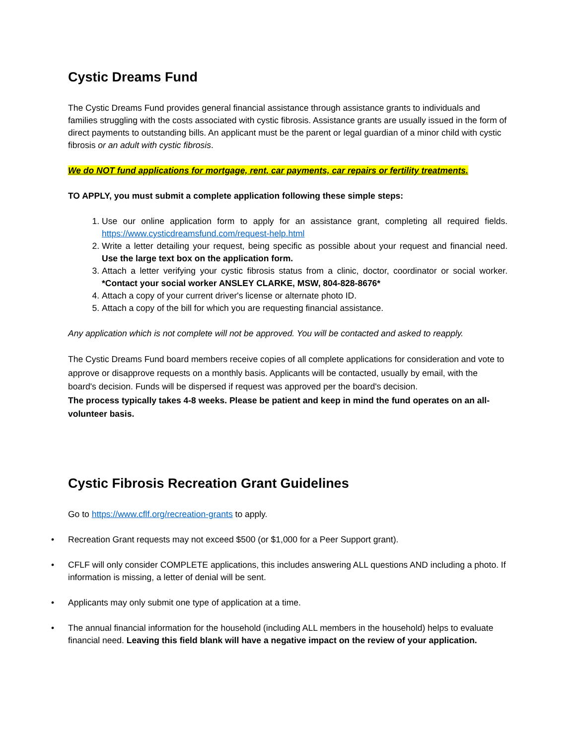Cystic Dreams Fund
The Cystic Dreams Fund provides general financial assistance through assistance grants to individuals and families struggling with the costs associated with cystic fibrosis. Assistance grants are usually issued in the form of direct payments to outstanding bills. An applicant must be the parent or legal guardian of a minor child with cystic fibrosis or an adult with cystic fibrosis.
We do NOT fund applications for mortgage, rent, car payments, car repairs or fertility treatments.
TO APPLY, you must submit a complete application following these simple steps:
1. Use our online application form to apply for an assistance grant, completing all required fields. https://www.cysticdreamsfund.com/request-help.html
2. Write a letter detailing your request, being specific as possible about your request and financial need. Use the large text box on the application form.
3. Attach a letter verifying your cystic fibrosis status from a clinic, doctor, coordinator or social worker. *Contact your social worker ANSLEY CLARKE, MSW, 804-828-8676*
4. Attach a copy of your current driver's license or alternate photo ID.
5. Attach a copy of the bill for which you are requesting financial assistance.
Any application which is not complete will not be approved. You will be contacted and asked to reapply.
The Cystic Dreams Fund board members receive copies of all complete applications for consideration and vote to approve or disapprove requests on a monthly basis. Applicants will be contacted, usually by email, with the board's decision. Funds will be dispersed if request was approved per the board's decision.
The process typically takes 4-8 weeks. Please be patient and keep in mind the fund operates on an all-volunteer basis.
Cystic Fibrosis Recreation Grant Guidelines
Go to https://www.cflf.org/recreation-grants to apply.
• Recreation Grant requests may not exceed $500 (or $1,000 for a Peer Support grant).
• CFLF will only consider COMPLETE applications, this includes answering ALL questions AND including a photo. If information is missing, a letter of denial will be sent.
• Applicants may only submit one type of application at a time.
• The annual financial information for the household (including ALL members in the household) helps to evaluate financial need. Leaving this field blank will have a negative impact on the review of your application.